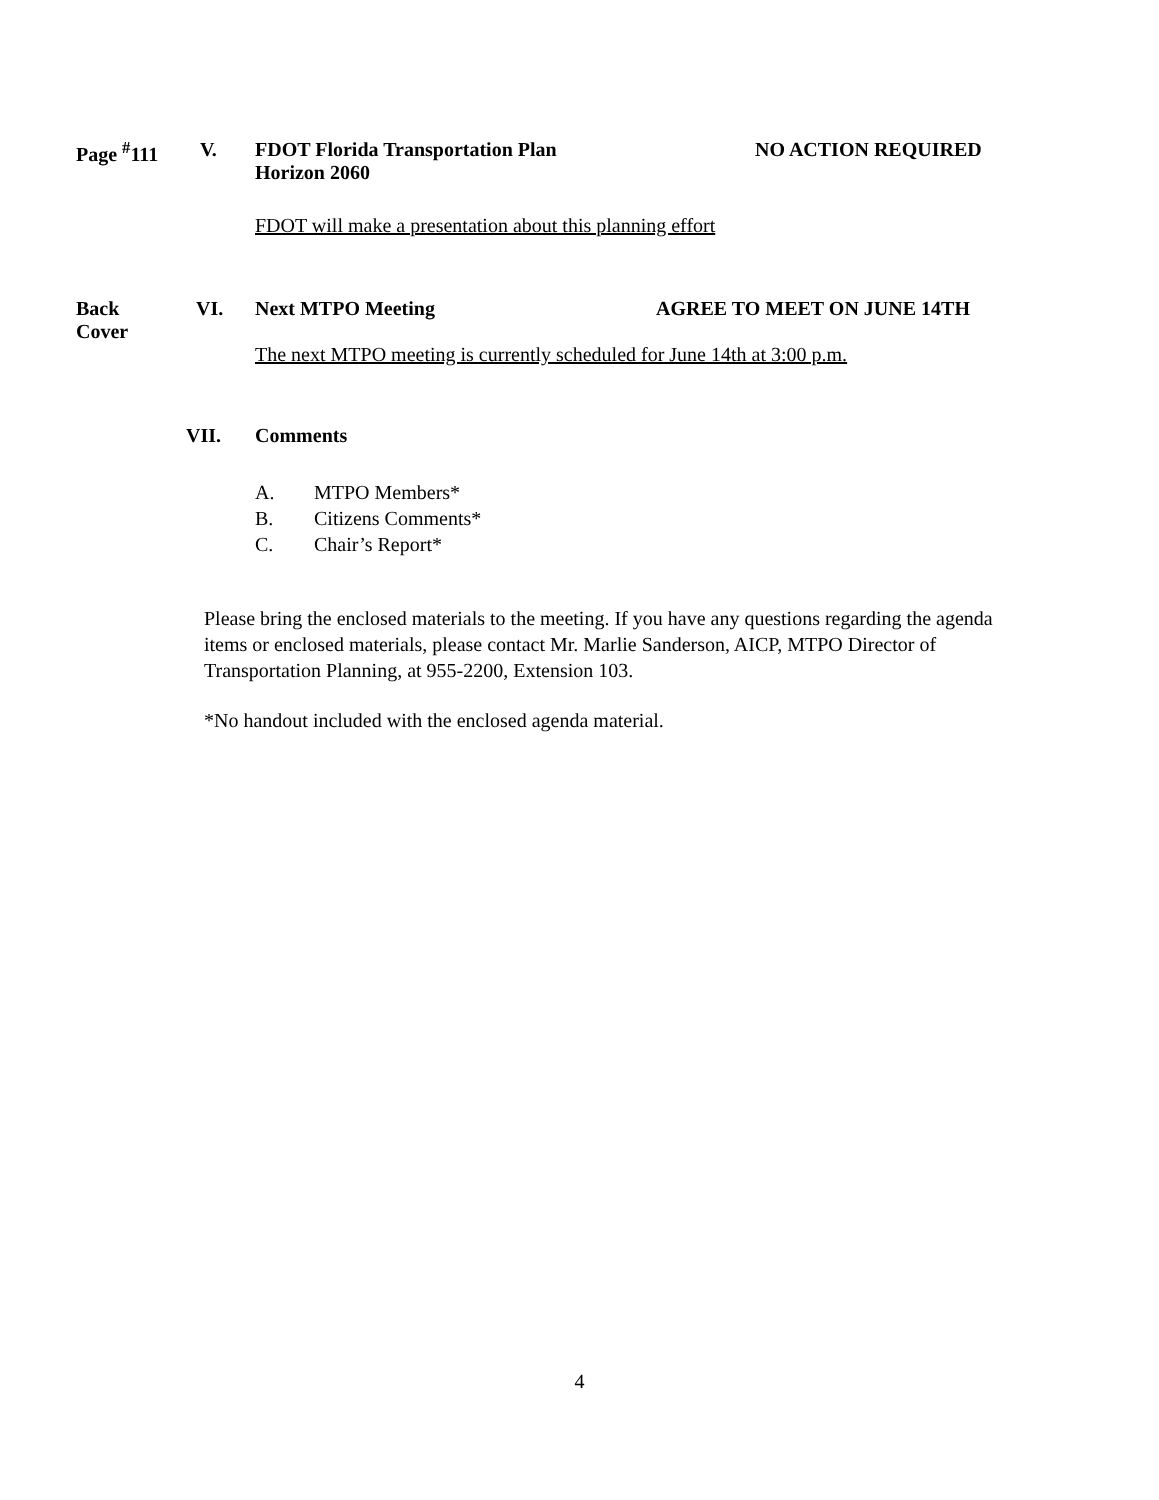Page <sup>#</sup>111 V. FDOT Florida Transportation Plan
Horizon 2060
NO ACTION REQUIRED
FDOT will make a presentation about this planning effort
Back
Cover
VI. Next MTPO Meeting AGREE TO MEET ON JUNE 14TH
The next MTPO meeting is currently scheduled for June 14th at 3:00 p.m.
VII. Comments
A. MTPO Members*
B. Citizens Comments*
C. Chair’s Report*
Please bring the enclosed materials to the meeting. If you have any questions regarding the agenda items or enclosed materials, please contact Mr. Marlie Sanderson, AICP, MTPO Director of Transportation Planning, at 955-2200, Extension 103.
*No handout included with the enclosed agenda material.
4